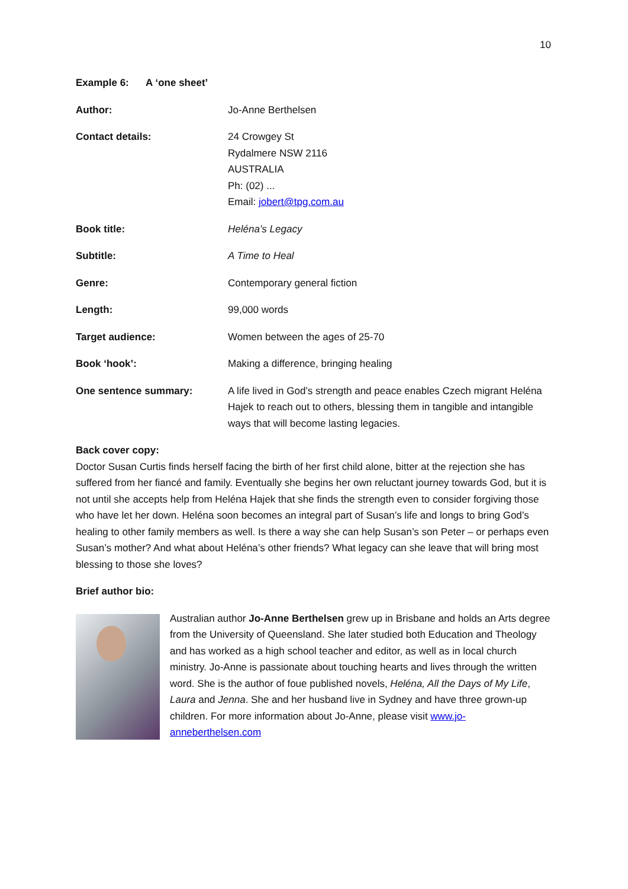10
Example 6: A ‘one sheet’
| Author: | Jo-Anne Berthelsen |
| Contact details: | 24 Crowgey St Rydalmere NSW 2116 AUSTRALIA Ph: (02) ... Email: jobert@tpg.com.au |
| Book title: | Heléna’s Legacy |
| Subtitle: | A Time to Heal |
| Genre: | Contemporary general fiction |
| Length: | 99,000 words |
| Target audience: | Women between the ages of 25-70 |
| Book ‘hook’: | Making a difference, bringing healing |
| One sentence summary: | A life lived in God’s strength and peace enables Czech migrant Heléna Hajek to reach out to others, blessing them in tangible and intangible ways that will become lasting legacies. |
Back cover copy:
Doctor Susan Curtis finds herself facing the birth of her first child alone, bitter at the rejection she has suffered from her fiancé and family. Eventually she begins her own reluctant journey towards God, but it is not until she accepts help from Heléna Hajek that she finds the strength even to consider forgiving those who have let her down. Heléna soon becomes an integral part of Susan’s life and longs to bring God’s healing to other family members as well. Is there a way she can help Susan’s son Peter – or perhaps even Susan’s mother? And what about Heléna’s other friends? What legacy can she leave that will bring most blessing to those she loves?
Brief author bio:
Australian author Jo-Anne Berthelsen grew up in Brisbane and holds an Arts degree from the University of Queensland. She later studied both Education and Theology and has worked as a high school teacher and editor, as well as in local church ministry. Jo-Anne is passionate about touching hearts and lives through the written word. She is the author of foue published novels, Heléna, All the Days of My Life, Laura and Jenna. She and her husband live in Sydney and have three grown-up children. For more information about Jo-Anne, please visit www.jo-anneberthelsen.com